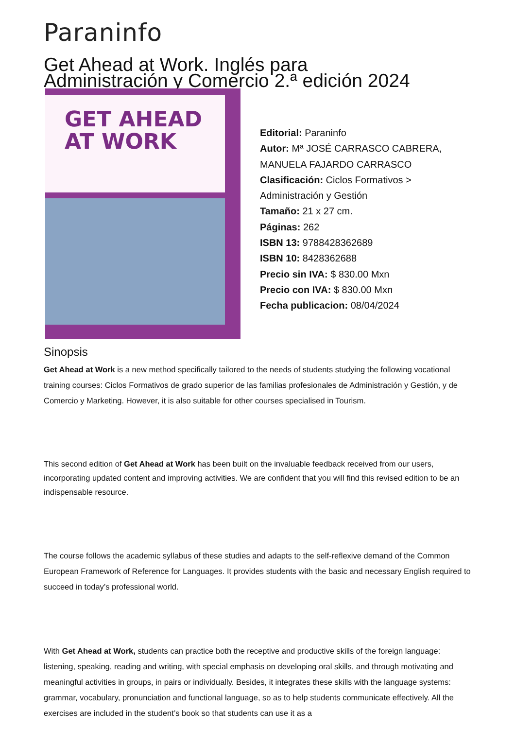Paraninfo
Get Ahead at Work. Inglés para
Administración y Comercio 2.ª edición 2024
GET AHEAD
AT WORK
Editorial: Paraninfo
Autor: Mª JOSÉ CARRASCO CABRERA,
MANUELA FAJARDO CARRASCO
Clasificación: Ciclos Formativos >
Administración y Gestión
Tamaño: 21 x 27 cm.
Páginas: 262
ISBN 13: 9788428362689
ISBN 10: 8428362688
Precio sin IVA: $ 830.00 Mxn
Precio con IVA: $ 830.00 Mxn
Fecha publicacion: 08/04/2024
Sinopsis
Get Ahead at Work is a new method specifically tailored to the needs of students studying the following vocational training courses: Ciclos Formativos de grado superior de las familias profesionales de Administración y Gestión, y de Comercio y Marketing. However, it is also suitable for other courses specialised in Tourism.
This second edition of Get Ahead at Work has been built on the invaluable feedback received from our users, incorporating updated content and improving activities. We are confident that you will find this revised edition to be an indispensable resource.
The course follows the academic syllabus of these studies and adapts to the self-reflexive demand of the Common European Framework of Reference for Languages. It provides students with the basic and necessary English required to succeed in today’s professional world.
With Get Ahead at Work, students can practice both the receptive and productive skills of the foreign language: listening, speaking, reading and writing, with special emphasis on developing oral skills, and through motivating and meaningful activities in groups, in pairs or individually. Besides, it integrates these skills with the language systems: grammar, vocabulary, pronunciation and functional language, so as to help students communicate effectively. All the exercises are included in the student’s book so that students can use it as a